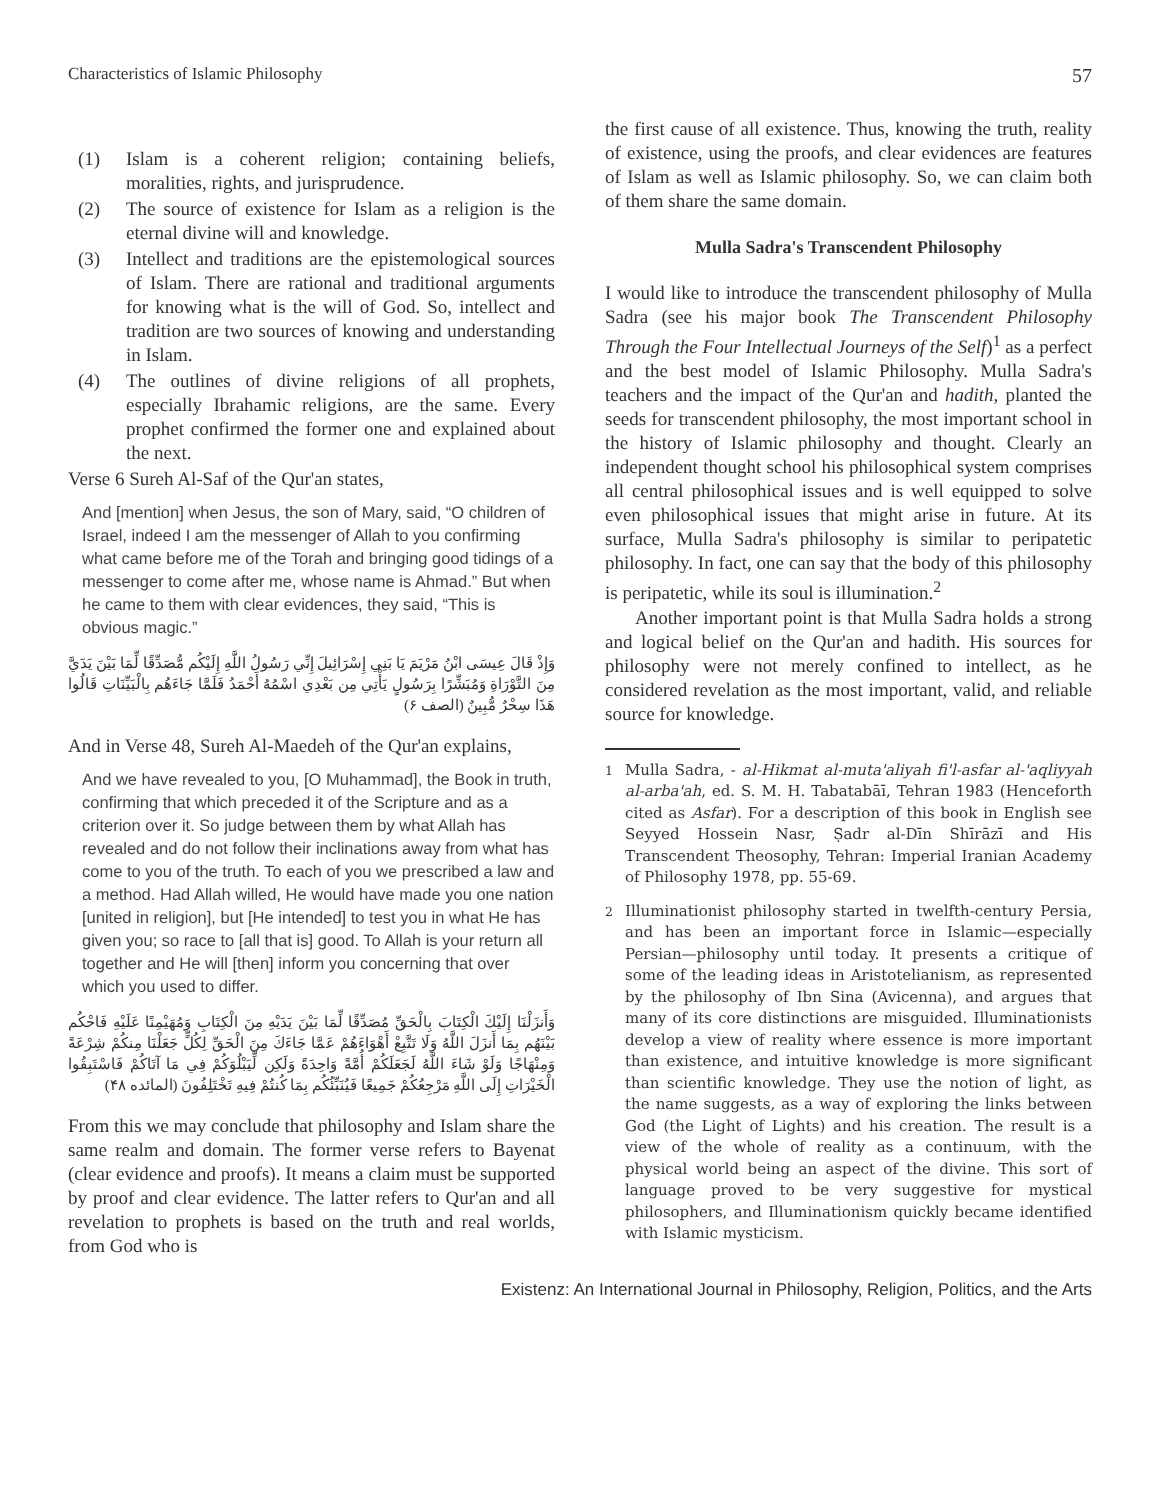Characteristics of Islamic Philosophy 57
(1) Islam is a coherent religion; containing beliefs, moralities, rights, and jurisprudence.
(2) The source of existence for Islam as a religion is the eternal divine will and knowledge.
(3) Intellect and traditions are the epistemological sources of Islam. There are rational and traditional arguments for knowing what is the will of God. So, intellect and tradition are two sources of knowing and understanding in Islam.
(4) The outlines of divine religions of all prophets, especially Ibrahamic religions, are the same. Every prophet confirmed the former one and explained about the next.
Verse 6 Sureh Al-Saf of the Qur'an states,
And [mention] when Jesus, the son of Mary, said, “O children of Israel, indeed I am the messenger of Allah to you confirming what came before me of the Torah and bringing good tidings of a messenger to come after me, whose name is Ahmad.” But when he came to them with clear evidences, they said, “This is obvious magic.”
وَإِذْ قَالَ عِيسَى ابْنُ مَرْيَمَ يَا بَنِي إِسْرَائِيلَ إِنِّي رَسُولُ اللَّهِ إِلَيْكُم مُّصَدِّقًا لِّمَا بَيْنَ يَدَيَّ مِنَ التَّوْرَاةِ وَمُبَشِّرًا بِرَسُولٍ يَأْتِي مِن بَعْدِي اسْمُهُ أَحْمَدُ فَلَمَّا جَاءَهُم بِالْبَيِّنَاتِ قَالُوا هَذَا سِحْرٌ مُّبِينٌ (الصف ۶)
And in Verse 48, Sureh Al-Maedeh of the Qur'an explains,
And we have revealed to you, [O Muhammad], the Book in truth, confirming that which preceded it of the Scripture and as a criterion over it. So judge between them by what Allah has revealed and do not follow their inclinations away from what has come to you of the truth. To each of you we prescribed a law and a method. Had Allah willed, He would have made you one nation [united in religion], but [He intended] to test you in what He has given you; so race to [all that is] good. To Allah is your return all together and He will [then] inform you concerning that over which you used to differ.
وَأَنزَلْنَا إِلَيْكَ الْكِتَابَ بِالْحَقِّ مُصَدِّقًا لِّمَا بَيْنَ يَدَيْهِ مِنَ الْكِتَابِ وَمُهَيْمِنًا عَلَيْهِ فَاحْكُم بَيْنَهُم بِمَا أَنزَلَ اللَّهُ وَلَا تَتَّبِعْ أَهْوَاءَهُمْ عَمَّا جَاءَكَ مِنَ الْحَقِّ لِكُلٍّ جَعَلْنَا مِنكُمْ شِرْعَةً وَمِنْهَاجًا وَلَوْ شَاءَ اللَّهُ لَجَعَلَكُمْ أُمَّةً وَاحِدَةً وَلَكِن لِّيَبْلُوَكُمْ فِي مَا آتَاكُمْ فَاسْتَبِقُوا الْخَيْرَاتِ إِلَى اللَّهِ مَرْجِعُكُمْ جَمِيعًا فَيُنَبِّئُكُم بِمَا كُنتُمْ فِيهِ تَخْتَلِفُونَ (المائده ۴۸)
From this we may conclude that philosophy and Islam share the same realm and domain. The former verse refers to Bayenat (clear evidence and proofs). It means a claim must be supported by proof and clear evidence. The latter refers to Qur'an and all revelation to prophets is based on the truth and real worlds, from God who is
the first cause of all existence. Thus, knowing the truth, reality of existence, using the proofs, and clear evidences are features of Islam as well as Islamic philosophy. So, we can claim both of them share the same domain.
Mulla Sadra's Transcendent Philosophy
I would like to introduce the transcendent philosophy of Mulla Sadra (see his major book The Transcendent Philosophy Through the Four Intellectual Journeys of the Self)<sup>1</sup> as a perfect and the best model of Islamic Philosophy. Mulla Sadra's teachers and the impact of the Qur'an and hadith, planted the seeds for transcendent philosophy, the most important school in the history of Islamic philosophy and thought. Clearly an independent thought school his philosophical system comprises all central philosophical issues and is well equipped to solve even philosophical issues that might arise in future. At its surface, Mulla Sadra's philosophy is similar to peripatetic philosophy. In fact, one can say that the body of this philosophy is peripatetic, while its soul is illumination.<sup>2</sup>
Another important point is that Mulla Sadra holds a strong and logical belief on the Qur'an and hadith. His sources for philosophy were not merely confined to intellect, as he considered revelation as the most important, valid, and reliable source for knowledge.
<sup>1</sup> Mulla Sadra, - al-Hikmat al-muta'aliyah fi'l-asfar al-'aqliyyah al-arba'ah, ed. S. M. H. Tabatabāī, Tehran 1983 (Henceforth cited as Asfar). For a description of this book in English see Seyyed Hossein Nasr, Ṣadr al-Dīn Shīrāzī and His Transcendent Theosophy, Tehran: Imperial Iranian Academy of Philosophy 1978, pp. 55-69.
<sup>2</sup> Illuminationist philosophy started in twelfth-century Persia, and has been an important force in Islamic—especially Persian—philosophy until today. It presents a critique of some of the leading ideas in Aristotelianism, as represented by the philosophy of Ibn Sina (Avicenna), and argues that many of its core distinctions are misguided. Illuminationists develop a view of reality where essence is more important than existence, and intuitive knowledge is more significant than scientific knowledge. They use the notion of light, as the name suggests, as a way of exploring the links between God (the Light of Lights) and his creation. The result is a view of the whole of reality as a continuum, with the physical world being an aspect of the divine. This sort of language proved to be very suggestive for mystical philosophers, and Illuminationism quickly became identified with Islamic mysticism.
Existenz: An International Journal in Philosophy, Religion, Politics, and the Arts